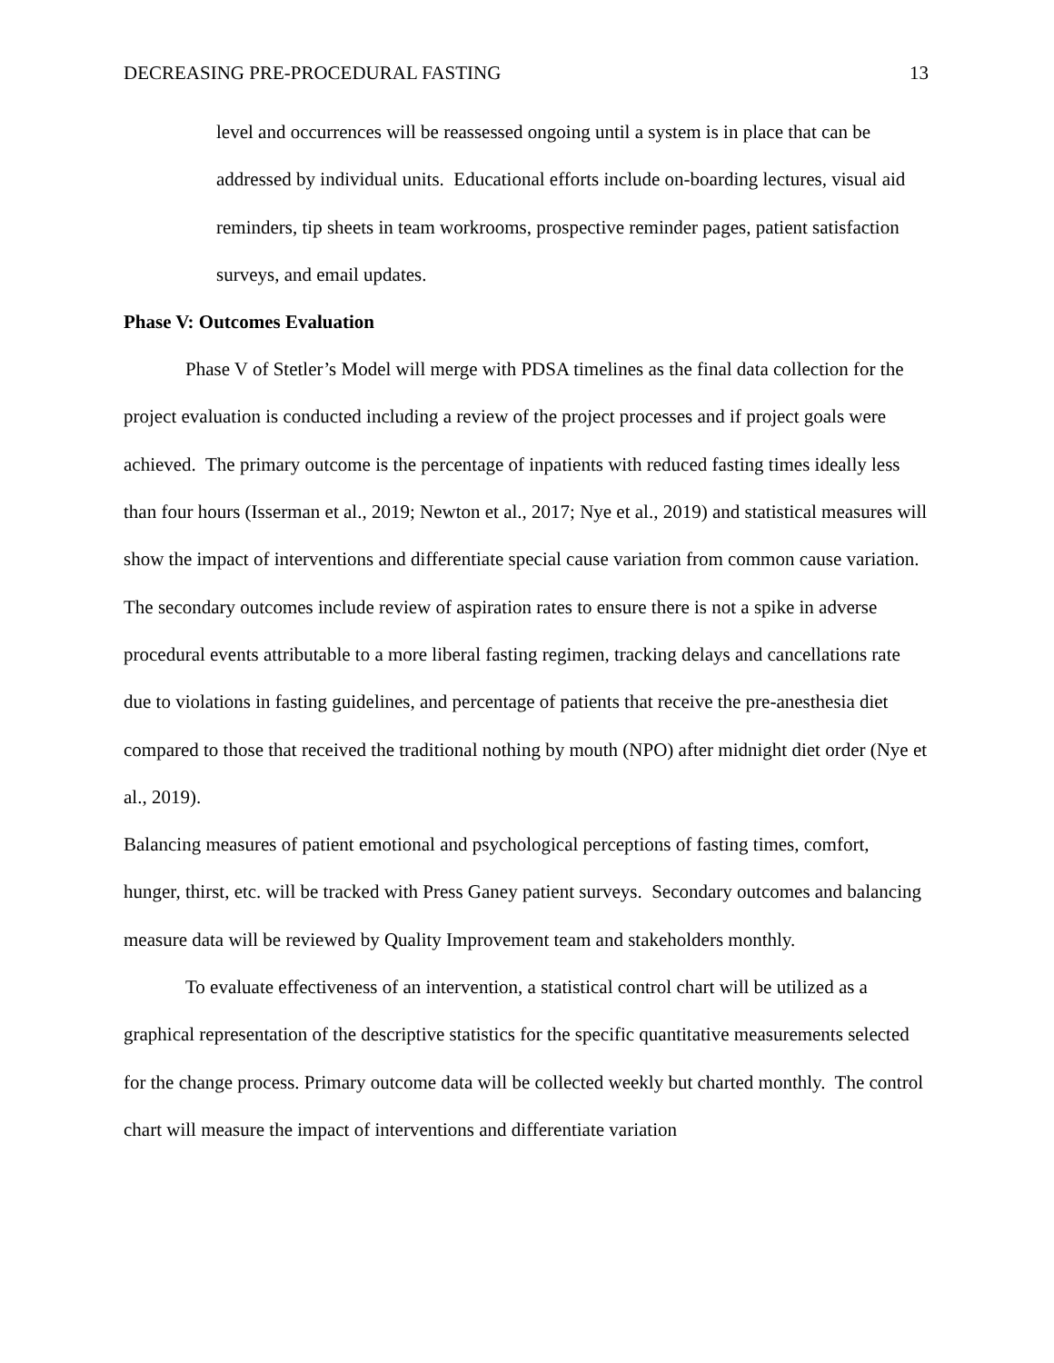DECREASING PRE-PROCEDURAL FASTING 13
level and occurrences will be reassessed ongoing until a system is in place that can be addressed by individual units. Educational efforts include on-boarding lectures, visual aid reminders, tip sheets in team workrooms, prospective reminder pages, patient satisfaction surveys, and email updates.
Phase V: Outcomes Evaluation
Phase V of Stetler’s Model will merge with PDSA timelines as the final data collection for the project evaluation is conducted including a review of the project processes and if project goals were achieved. The primary outcome is the percentage of inpatients with reduced fasting times ideally less than four hours (Isserman et al., 2019; Newton et al., 2017; Nye et al., 2019) and statistical measures will show the impact of interventions and differentiate special cause variation from common cause variation. The secondary outcomes include review of aspiration rates to ensure there is not a spike in adverse procedural events attributable to a more liberal fasting regimen, tracking delays and cancellations rate due to violations in fasting guidelines, and percentage of patients that receive the pre-anesthesia diet compared to those that received the traditional nothing by mouth (NPO) after midnight diet order (Nye et al., 2019).
Balancing measures of patient emotional and psychological perceptions of fasting times, comfort, hunger, thirst, etc. will be tracked with Press Ganey patient surveys. Secondary outcomes and balancing measure data will be reviewed by Quality Improvement team and stakeholders monthly.
To evaluate effectiveness of an intervention, a statistical control chart will be utilized as a graphical representation of the descriptive statistics for the specific quantitative measurements selected for the change process. Primary outcome data will be collected weekly but charted monthly. The control chart will measure the impact of interventions and differentiate variation